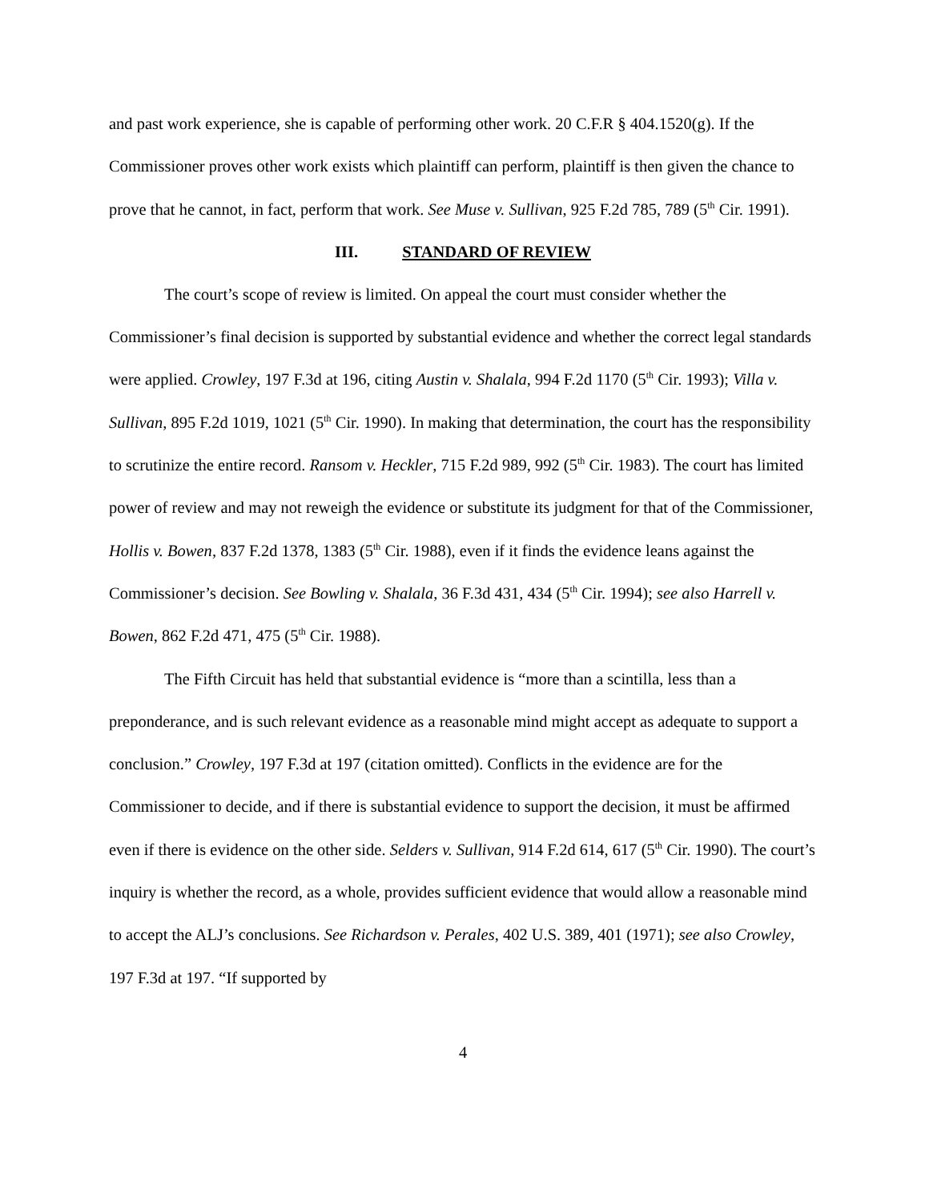and past work experience, she is capable of performing other work. 20 C.F.R § 404.1520(g). If the Commissioner proves other work exists which plaintiff can perform, plaintiff is then given the chance to prove that he cannot, in fact, perform that work. See Muse v. Sullivan, 925 F.2d 785, 789 (5<sup>th</sup> Cir. 1991).
III. STANDARD OF REVIEW
The court’s scope of review is limited. On appeal the court must consider whether the Commissioner’s final decision is supported by substantial evidence and whether the correct legal standards were applied. Crowley, 197 F.3d at 196, citing Austin v. Shalala, 994 F.2d 1170 (5<sup>th</sup> Cir. 1993); Villa v. Sullivan, 895 F.2d 1019, 1021 (5<sup>th</sup> Cir. 1990). In making that determination, the court has the responsibility to scrutinize the entire record. Ransom v. Heckler, 715 F.2d 989, 992 (5<sup>th</sup> Cir. 1983). The court has limited power of review and may not reweigh the evidence or substitute its judgment for that of the Commissioner, Hollis v. Bowen, 837 F.2d 1378, 1383 (5<sup>th</sup> Cir. 1988), even if it finds the evidence leans against the Commissioner’s decision. See Bowling v. Shalala, 36 F.3d 431, 434 (5<sup>th</sup> Cir. 1994); see also Harrell v. Bowen, 862 F.2d 471, 475 (5<sup>th</sup> Cir. 1988).
The Fifth Circuit has held that substantial evidence is “more than a scintilla, less than a preponderance, and is such relevant evidence as a reasonable mind might accept as adequate to support a conclusion.” Crowley, 197 F.3d at 197 (citation omitted). Conflicts in the evidence are for the Commissioner to decide, and if there is substantial evidence to support the decision, it must be affirmed even if there is evidence on the other side. Selders v. Sullivan, 914 F.2d 614, 617 (5<sup>th</sup> Cir. 1990). The court’s inquiry is whether the record, as a whole, provides sufficient evidence that would allow a reasonable mind to accept the ALJ’s conclusions. See Richardson v. Perales, 402 U.S. 389, 401 (1971); see also Crowley, 197 F.3d at 197. “If supported by
4